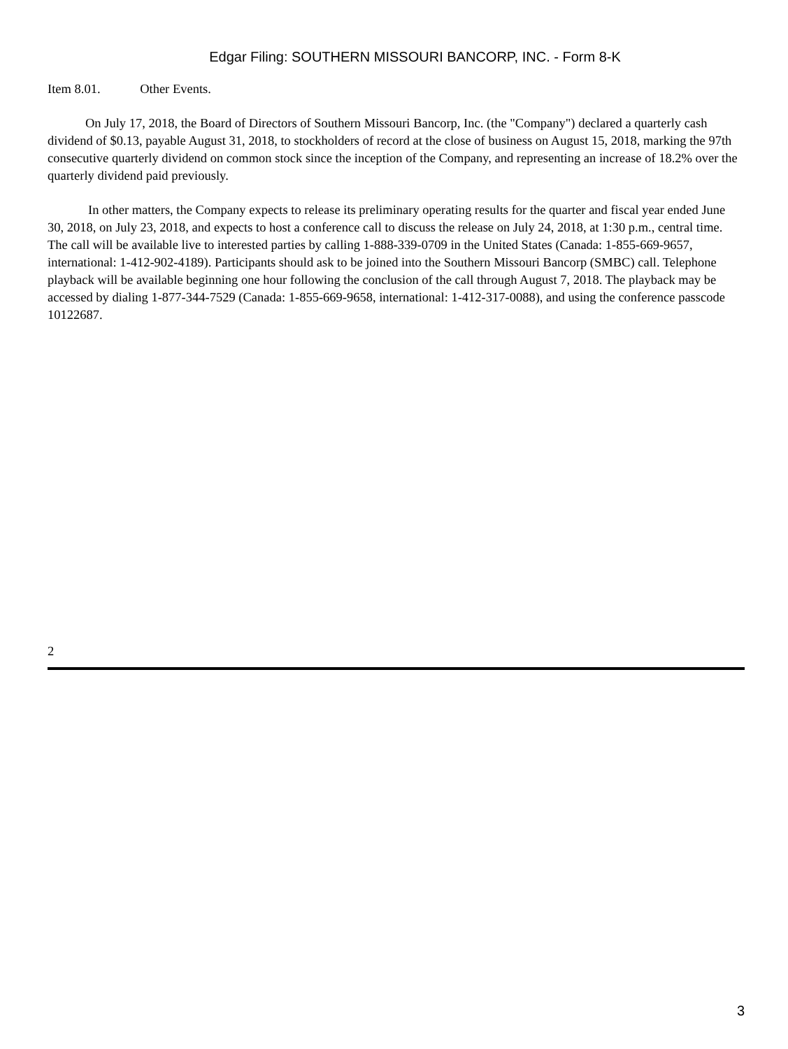Edgar Filing: SOUTHERN MISSOURI BANCORP, INC. - Form 8-K
Item 8.01. Other Events.
On July 17, 2018, the Board of Directors of Southern Missouri Bancorp, Inc. (the "Company") declared a quarterly cash dividend of $0.13, payable August 31, 2018, to stockholders of record at the close of business on August 15, 2018, marking the 97th consecutive quarterly dividend on common stock since the inception of the Company, and representing an increase of 18.2% over the quarterly dividend paid previously.
In other matters, the Company expects to release its preliminary operating results for the quarter and fiscal year ended June 30, 2018, on July 23, 2018, and expects to host a conference call to discuss the release on July 24, 2018, at 1:30 p.m., central time. The call will be available live to interested parties by calling 1-888-339-0709 in the United States (Canada: 1-855-669-9657, international: 1-412-902-4189). Participants should ask to be joined into the Southern Missouri Bancorp (SMBC) call. Telephone playback will be available beginning one hour following the conclusion of the call through August 7, 2018. The playback may be accessed by dialing 1-877-344-7529 (Canada: 1-855-669-9658, international: 1-412-317-0088), and using the conference passcode 10122687.
2
3